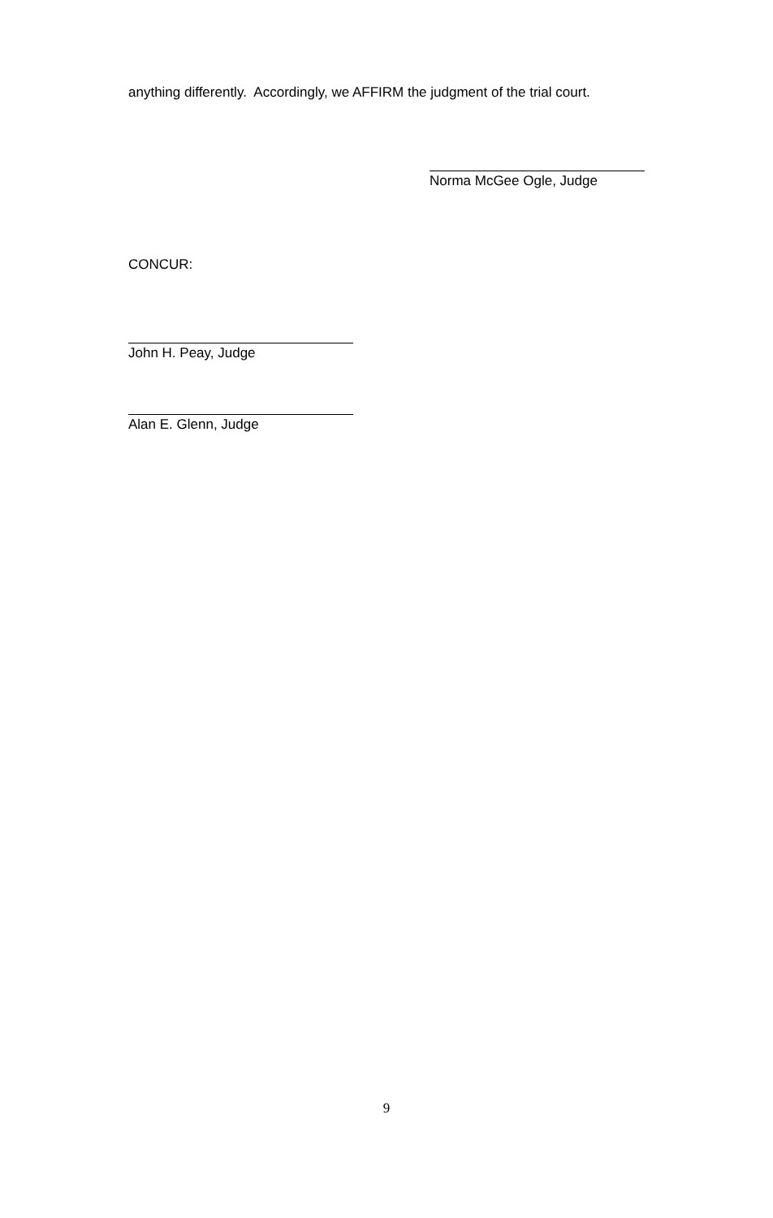anything differently. Accordingly, we AFFIRM the judgment of the trial court.
Norma McGee Ogle, Judge
CONCUR:
John H. Peay, Judge
Alan E. Glenn, Judge
9